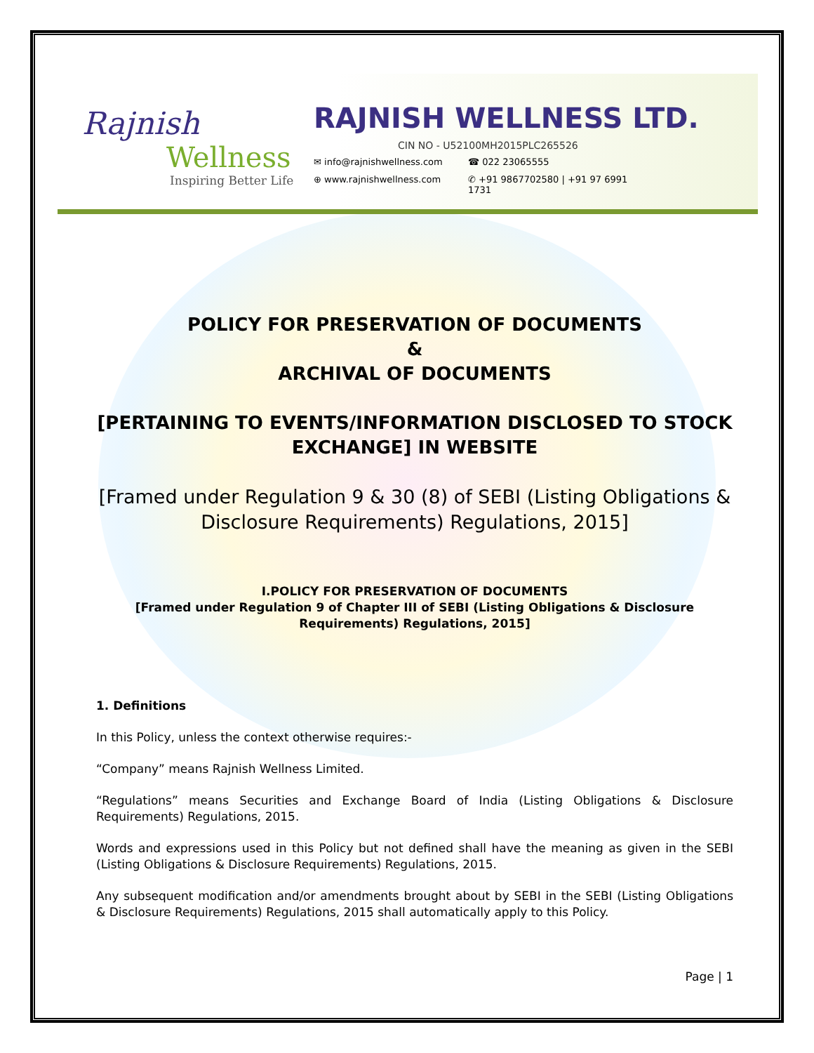Rajnish
Wellness
Inspiring Better Life
RAJNISH WELLNESS LTD.
CIN NO - U52100MH2015PLC265526
✉ info@rajnishwellness.com ☎ 022 23065555 ⊕ www.rajnishwellness.com ✆ +91 9867702580 | +91 97 6991 1731
POLICY FOR PRESERVATION OF DOCUMENTS
&
ARCHIVAL OF DOCUMENTS
[PERTAINING TO EVENTS/INFORMATION DISCLOSED TO STOCK EXCHANGE] IN WEBSITE
[Framed under Regulation 9 & 30 (8) of SEBI (Listing Obligations & Disclosure Requirements) Regulations, 2015]
I.POLICY FOR PRESERVATION OF DOCUMENTS
[Framed under Regulation 9 of Chapter III of SEBI (Listing Obligations & Disclosure Requirements) Regulations, 2015]
1. Definitions
In this Policy, unless the context otherwise requires:-
“Company” means Rajnish Wellness Limited.
“Regulations” means Securities and Exchange Board of India (Listing Obligations & Disclosure Requirements) Regulations, 2015.
Words and expressions used in this Policy but not defined shall have the meaning as given in the SEBI (Listing Obligations & Disclosure Requirements) Regulations, 2015.
Any subsequent modification and/or amendments brought about by SEBI in the SEBI (Listing Obligations & Disclosure Requirements) Regulations, 2015 shall automatically apply to this Policy.
Page | 1